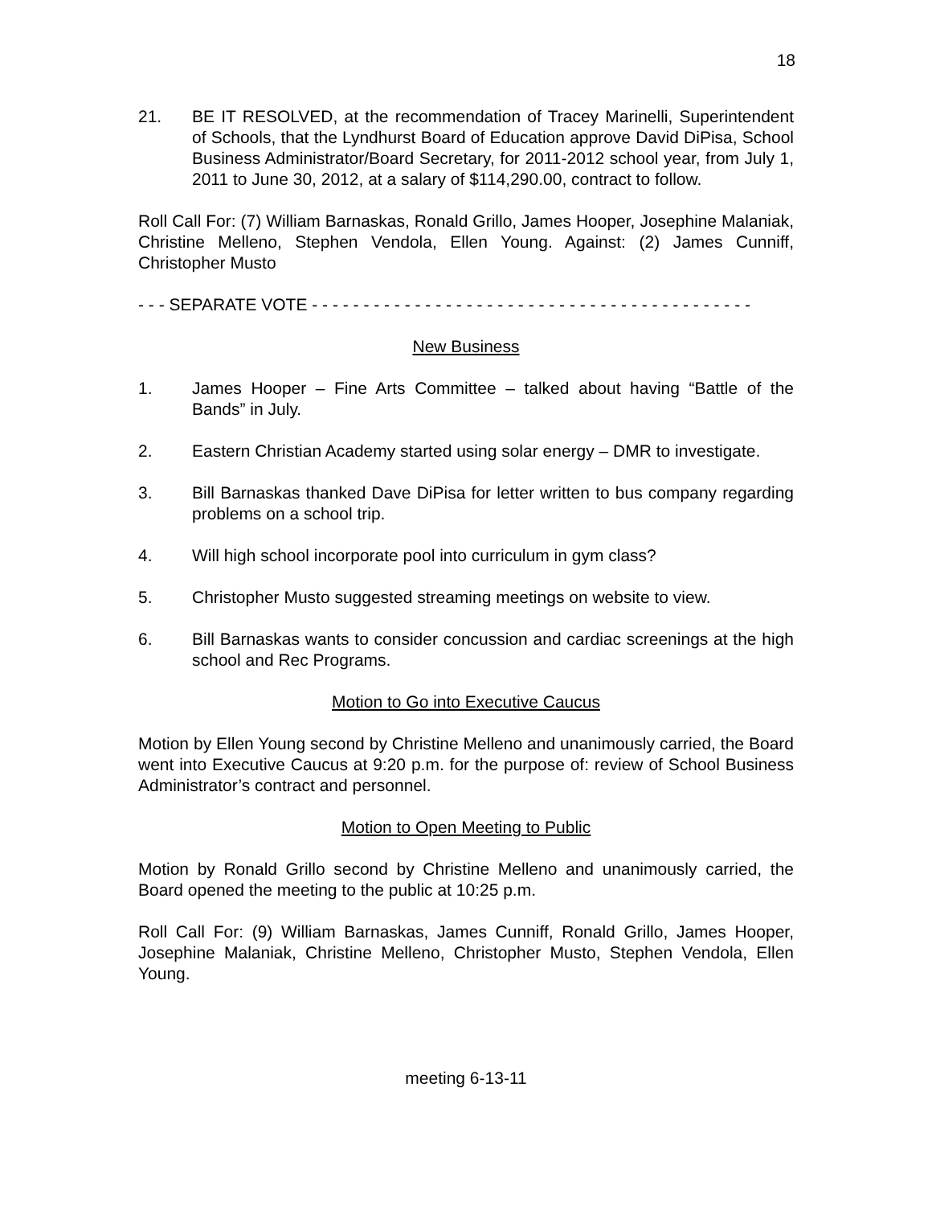18
21. BE IT RESOLVED, at the recommendation of Tracey Marinelli, Superintendent of Schools, that the Lyndhurst Board of Education approve David DiPisa, School Business Administrator/Board Secretary, for 2011-2012 school year, from July 1, 2011 to June 30, 2012, at a salary of $114,290.00, contract to follow.
Roll Call For: (7) William Barnaskas, Ronald Grillo, James Hooper, Josephine Malaniak, Christine Melleno, Stephen Vendola, Ellen Young. Against: (2) James Cunniff, Christopher Musto
- - - SEPARATE VOTE - - - - - - - - - - - - - - - - - - - - - - - - - - - - - - - - - - - - - - - - - - -
New Business
1. James Hooper – Fine Arts Committee – talked about having “Battle of the Bands” in July.
2. Eastern Christian Academy started using solar energy – DMR to investigate.
3. Bill Barnaskas thanked Dave DiPisa for letter written to bus company regarding problems on a school trip.
4. Will high school incorporate pool into curriculum in gym class?
5. Christopher Musto suggested streaming meetings on website to view.
6. Bill Barnaskas wants to consider concussion and cardiac screenings at the high school and Rec Programs.
Motion to Go into Executive Caucus
Motion by Ellen Young second by Christine Melleno and unanimously carried, the Board went into Executive Caucus at 9:20 p.m. for the purpose of: review of School Business Administrator’s contract and personnel.
Motion to Open Meeting to Public
Motion by Ronald Grillo second by Christine Melleno and unanimously carried, the Board opened the meeting to the public at 10:25 p.m.
Roll Call For: (9) William Barnaskas, James Cunniff, Ronald Grillo, James Hooper, Josephine Malaniak, Christine Melleno, Christopher Musto, Stephen Vendola, Ellen Young.
meeting 6-13-11